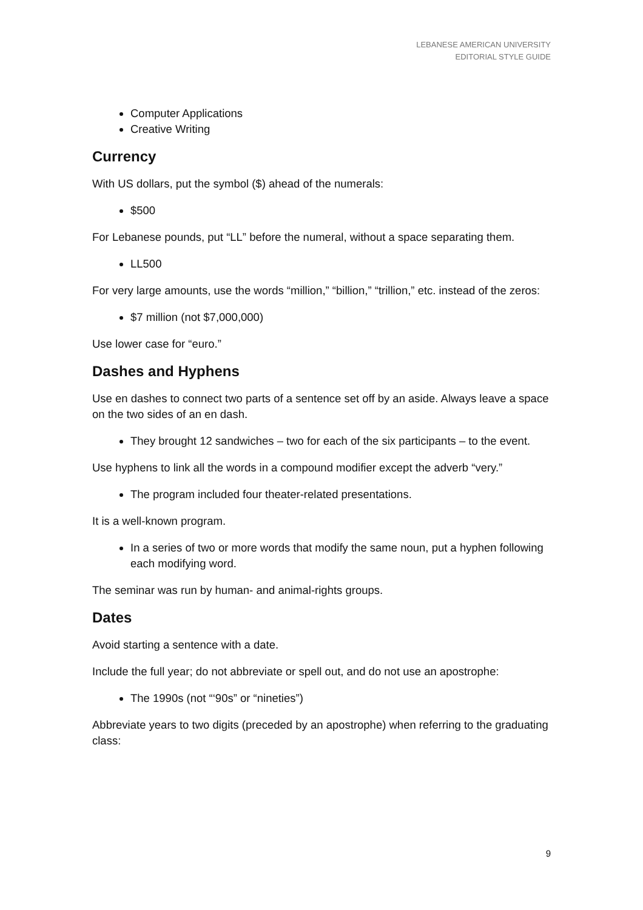LEBANESE AMERICAN UNIVERSITY
EDITORIAL STYLE GUIDE
Computer Applications
Creative Writing
Currency
With US dollars, put the symbol ($) ahead of the numerals:
$500
For Lebanese pounds, put “LL” before the numeral, without a space separating them.
LL500
For very large amounts, use the words “million,” “billion,” “trillion,” etc. instead of the zeros:
$7 million (not $7,000,000)
Use lower case for “euro.”
Dashes and Hyphens
Use en dashes to connect two parts of a sentence set off by an aside. Always leave a space on the two sides of an en dash.
They brought 12 sandwiches – two for each of the six participants – to the event.
Use hyphens to link all the words in a compound modifier except the adverb “very.”
The program included four theater-related presentations.
It is a well-known program.
In a series of two or more words that modify the same noun, put a hyphen following each modifying word.
The seminar was run by human- and animal-rights groups.
Dates
Avoid starting a sentence with a date.
Include the full year; do not abbreviate or spell out, and do not use an apostrophe:
The 1990s (not “‘90s” or “nineties”)
Abbreviate years to two digits (preceded by an apostrophe) when referring to the graduating class:
9